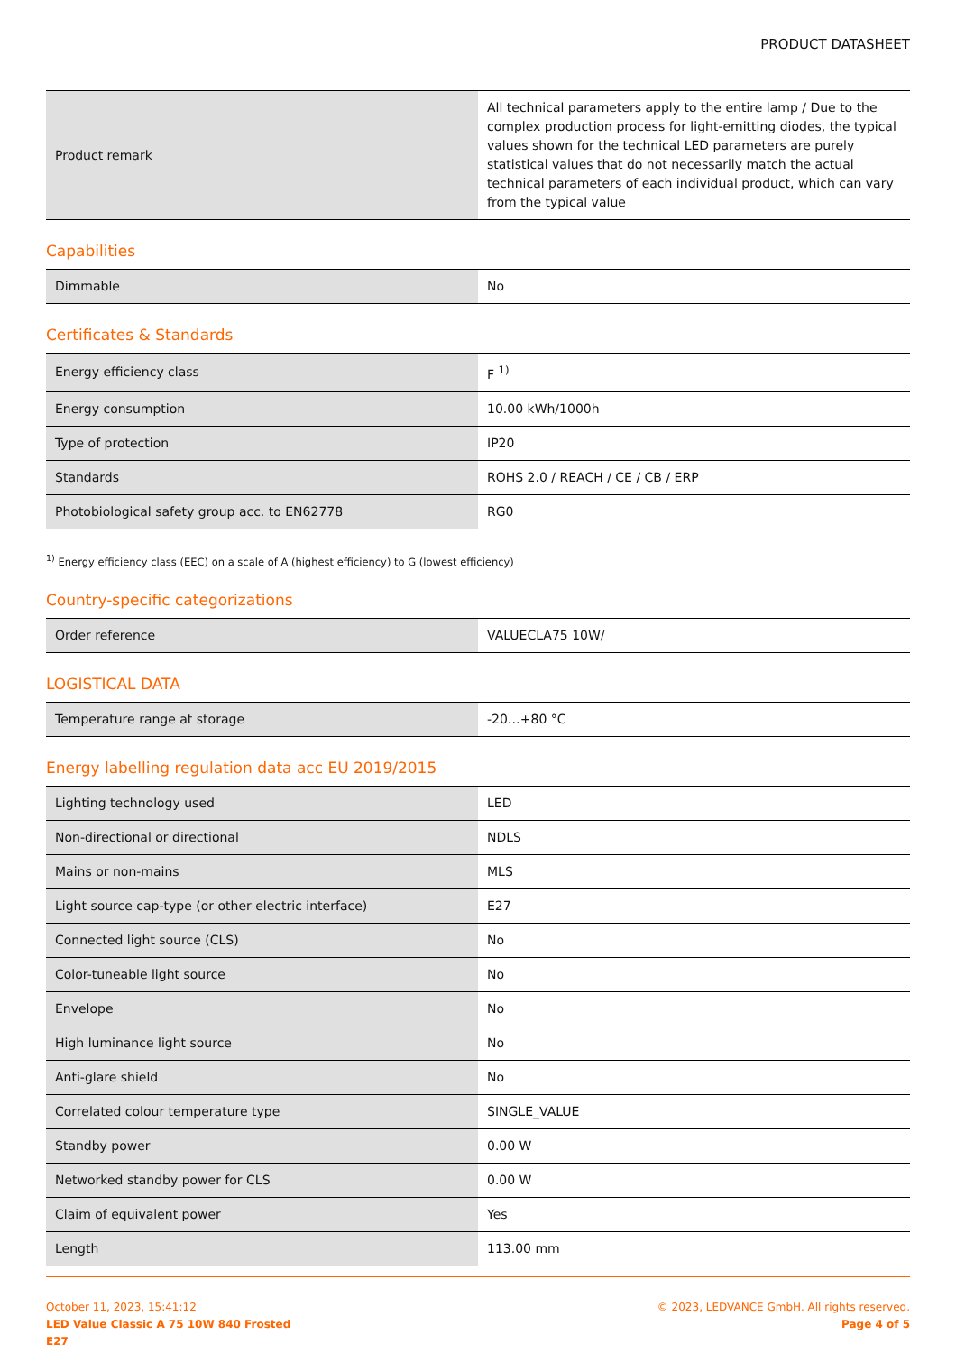PRODUCT DATASHEET
| Product remark | All technical parameters apply to the entire lamp / Due to the complex production process for light-emitting diodes, the typical values shown for the technical LED parameters are purely statistical values that do not necessarily match the actual technical parameters of each individual product, which can vary from the typical value |
Capabilities
| Dimmable | No |
Certificates & Standards
| Energy efficiency class | F <sup>1)</sup> |
| Energy consumption | 10.00 kWh/1000h |
| Type of protection | IP20 |
| Standards | ROHS 2.0 / REACH / CE / CB / ERP |
| Photobiological safety group acc. to EN62778 | RG0 |
<sup>1)</sup> Energy efficiency class (EEC) on a scale of A (highest efficiency) to G (lowest efficiency)
Country-specific categorizations
| Order reference | VALUECLA75 10W/ |
LOGISTICAL DATA
| Temperature range at storage | -20…+80 °C |
Energy labelling regulation data acc EU 2019/2015
| Lighting technology used | LED |
| Non-directional or directional | NDLS |
| Mains or non-mains | MLS |
| Light source cap-type (or other electric interface) | E27 |
| Connected light source (CLS) | No |
| Color-tuneable light source | No |
| Envelope | No |
| High luminance light source | No |
| Anti-glare shield | No |
| Correlated colour temperature type | SINGLE_VALUE |
| Standby power | 0.00 W |
| Networked standby power for CLS | 0.00 W |
| Claim of equivalent power | Yes |
| Length | 113.00 mm |
October 11, 2023, 15:41:12
LED Value Classic A 75 10W 840 Frosted
E27
© 2023, LEDVANCE GmbH. All rights reserved.
Page 4 of 5